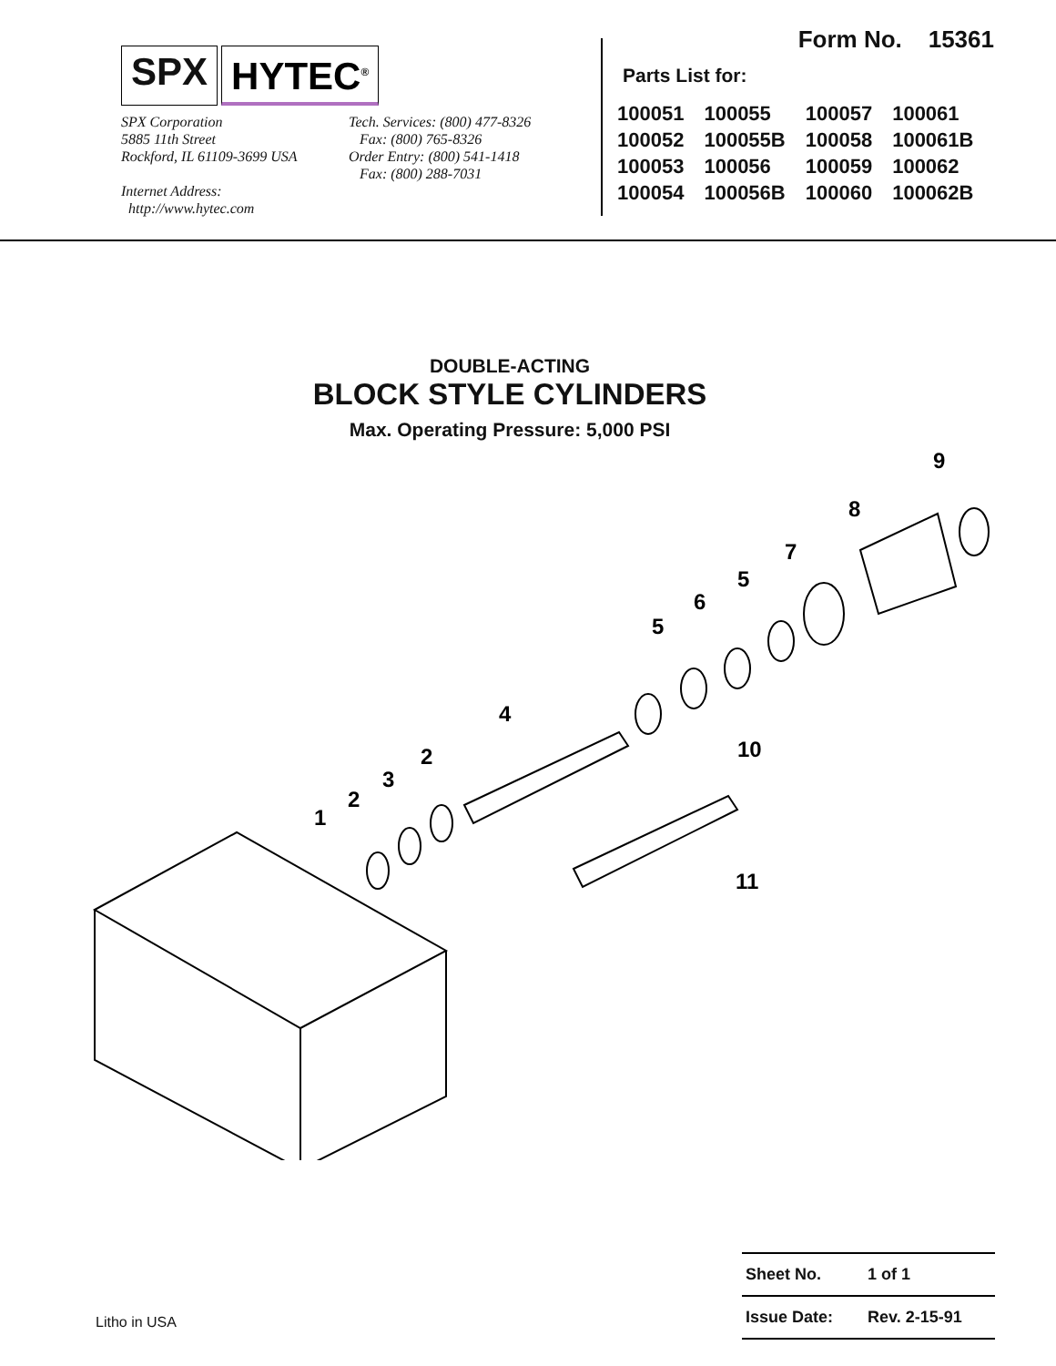SPX HYTEC<sup>®</sup>
SPX Corporation
5885 11th Street
Rockford, IL 61109-3699 USA
Internet Address:
http://www.hytec.com
Tech. Services: (800) 477-8326
Fax: (800) 765-8326
Order Entry: (800) 541-1418
Fax: (800) 288-7031
Form No. 15361
Parts List for:
| 100051 | 100055 | 100057 | 100061 |
| 100052 | 100055B | 100058 | 100061B |
| 100053 | 100056 | 100059 | 100062 |
| 100054 | 100056B | 100060 | 100062B |
DOUBLE-ACTING
BLOCK STYLE CYLINDERS
Max. Operating Pressure: 5,000 PSI
1
2
3
2
4
5
6
5
7
8
9
10
11
| Sheet No. | 1 of 1 |
| Issue Date: | Rev. 2-15-91 |
Litho in USA